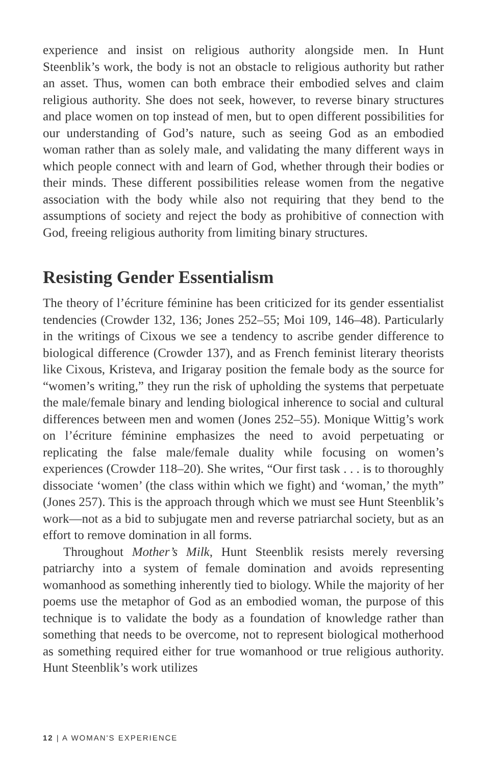experience and insist on religious authority alongside men. In Hunt Steenblik’s work, the body is not an obstacle to religious authority but rather an asset. Thus, women can both embrace their embodied selves and claim religious authority. She does not seek, however, to reverse binary structures and place women on top instead of men, but to open different possibilities for our understanding of God’s nature, such as seeing God as an embodied woman rather than as solely male, and validating the many different ways in which people connect with and learn of God, whether through their bodies or their minds. These different possibilities release women from the negative association with the body while also not requiring that they bend to the assumptions of society and reject the body as prohibitive of connection with God, freeing religious authority from limiting binary structures.
Resisting Gender Essentialism
The theory of l’écriture féminine has been criticized for its gender essentialist tendencies (Crowder 132, 136; Jones 252–55; Moi 109, 146–48). Particularly in the writings of Cixous we see a tendency to ascribe gender difference to biological difference (Crowder 137), and as French feminist literary theorists like Cixous, Kristeva, and Irigaray position the female body as the source for “women’s writing,” they run the risk of upholding the systems that perpetuate the male/female binary and lending biological inherence to social and cultural differences between men and women (Jones 252–55). Monique Wittig’s work on l’écriture féminine emphasizes the need to avoid perpetuating or replicating the false male/female duality while focusing on women’s experiences (Crowder 118–20). She writes, “Our first task . . . is to thoroughly dissociate ‘women’ (the class within which we fight) and ‘woman,’ the myth” (Jones 257). This is the approach through which we must see Hunt Steenblik’s work—not as a bid to subjugate men and reverse patriarchal society, but as an effort to remove domination in all forms.
Throughout Mother’s Milk, Hunt Steenblik resists merely reversing patriarchy into a system of female domination and avoids representing womanhood as something inherently tied to biology. While the majority of her poems use the metaphor of God as an embodied woman, the purpose of this technique is to validate the body as a foundation of knowledge rather than something that needs to be overcome, not to represent biological motherhood as something required either for true womanhood or true religious authority. Hunt Steenblik’s work utilizes
12 | A WOMAN'S EXPERIENCE